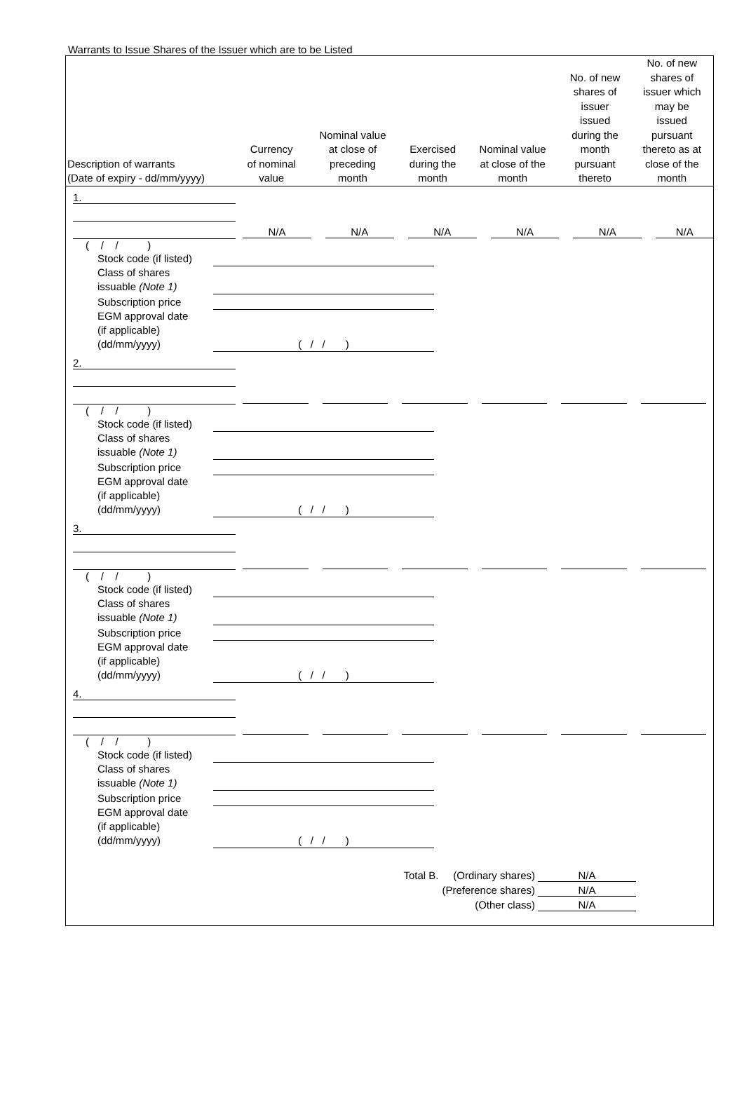Warrants to Issue Shares of the Issuer which are to be Listed
| Description of warrants (Date of expiry - dd/mm/yyyy) | Currency of nominal value | Nominal value at close of preceding month | Exercised during the month | Nominal value at close of the month | No. of new shares of issuer issued during the month pursuant thereto | No. of new shares of issuer which may be issued pursuant thereto as at close of the month |
| --- | --- | --- | --- | --- | --- | --- |
| 1. | | | | | | |
| | N/A | N/A | N/A | N/A | N/A | N/A |
( / / )
| Stock code (if listed) | |
| Class of shares issuable (Note 1) | |
| Subscription price | |
| EGM approval date (if applicable) (dd/mm/yyyy) | ( / / ) |
| 2. | | | | | | |
( / / )
| Stock code (if listed) | |
| Class of shares issuable (Note 1) | |
| Subscription price | |
| EGM approval date (if applicable) (dd/mm/yyyy) | ( / / ) |
| 3. | | | | | | |
( / / )
| Stock code (if listed) | |
| Class of shares issuable (Note 1) | |
| Subscription price | |
| EGM approval date (if applicable) (dd/mm/yyyy) | ( / / ) |
| 4. | | | | | | |
( / / )
| Stock code (if listed) | |
| Class of shares issuable (Note 1) | |
| Subscription price | |
| EGM approval date (if applicable) (dd/mm/yyyy) | ( / / ) |
Total B. (Ordinary shares) N/A
(Preference shares) N/A
(Other class) N/A